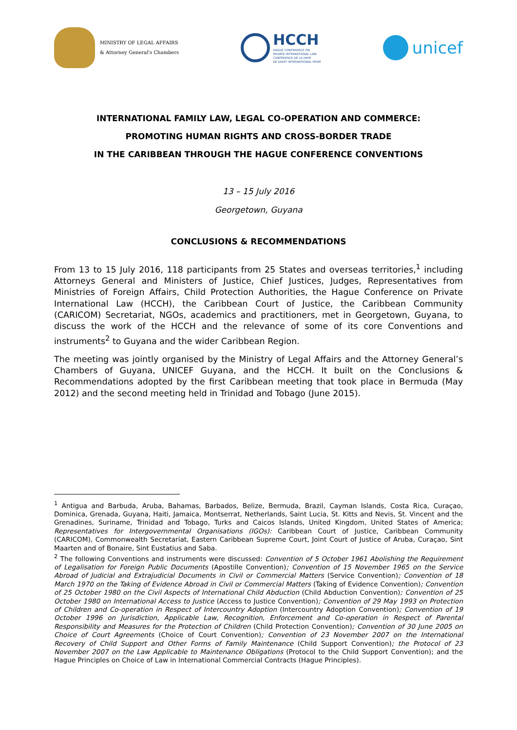MINISTRY OF LEGAL AFFAIRS
& Attorney General's Chambers
HCCH
HAGUE CONFERENCE ON
PRIVATE INTERNATIONAL LAW
CONFÉRENCE DE LA HAYE
DE DROIT INTERNATIONAL PRIVÉ
unicef
INTERNATIONAL FAMILY LAW, LEGAL CO-OPERATION AND COMMERCE:
PROMOTING HUMAN RIGHTS AND CROSS-BORDER TRADE
IN THE CARIBBEAN THROUGH THE HAGUE CONFERENCE CONVENTIONS
13 – 15 July 2016
Georgetown, Guyana
CONCLUSIONS & RECOMMENDATIONS
From 13 to 15 July 2016, 118 participants from 25 States and overseas territories,<sup>1</sup> including Attorneys General and Ministers of Justice, Chief Justices, Judges, Representatives from Ministries of Foreign Affairs, Child Protection Authorities, the Hague Conference on Private International Law (HCCH), the Caribbean Court of Justice, the Caribbean Community (CARICOM) Secretariat, NGOs, academics and practitioners, met in Georgetown, Guyana, to discuss the work of the HCCH and the relevance of some of its core Conventions and instruments<sup>2</sup> to Guyana and the wider Caribbean Region.
The meeting was jointly organised by the Ministry of Legal Affairs and the Attorney General’s Chambers of Guyana, UNICEF Guyana, and the HCCH. It built on the Conclusions & Recommendations adopted by the first Caribbean meeting that took place in Bermuda (May 2012) and the second meeting held in Trinidad and Tobago (June 2015).
<sup>1</sup> Antigua and Barbuda, Aruba, Bahamas, Barbados, Belize, Bermuda, Brazil, Cayman Islands, Costa Rica, Curaçao, Dominica, Grenada, Guyana, Haiti, Jamaica, Montserrat, Netherlands, Saint Lucia, St. Kitts and Nevis, St. Vincent and the Grenadines, Suriname, Trinidad and Tobago, Turks and Caicos Islands, United Kingdom, United States of America; Representatives for Intergovernmental Organisations (IGOs): Caribbean Court of Justice, Caribbean Community (CARICOM), Commonwealth Secretariat, Eastern Caribbean Supreme Court, Joint Court of Justice of Aruba, Curaçao, Sint Maarten and of Bonaire, Sint Eustatius and Saba.
<sup>2</sup> The following Conventions and instruments were discussed: Convention of 5 October 1961 Abolishing the Requirement of Legalisation for Foreign Public Documents (Apostille Convention); Convention of 15 November 1965 on the Service Abroad of Judicial and Extrajudicial Documents in Civil or Commercial Matters (Service Convention); Convention of 18 March 1970 on the Taking of Evidence Abroad in Civil or Commercial Matters (Taking of Evidence Convention); Convention of 25 October 1980 on the Civil Aspects of International Child Abduction (Child Abduction Convention); Convention of 25 October 1980 on International Access to Justice (Access to Justice Convention); Convention of 29 May 1993 on Protection of Children and Co-operation in Respect of Intercountry Adoption (Intercountry Adoption Convention); Convention of 19 October 1996 on Jurisdiction, Applicable Law, Recognition, Enforcement and Co-operation in Respect of Parental Responsibility and Measures for the Protection of Children (Child Protection Convention); Convention of 30 June 2005 on Choice of Court Agreements (Choice of Court Convention); Convention of 23 November 2007 on the International Recovery of Child Support and Other Forms of Family Maintenance (Child Support Convention); the Protocol of 23 November 2007 on the Law Applicable to Maintenance Obligations (Protocol to the Child Support Convention); and the Hague Principles on Choice of Law in International Commercial Contracts (Hague Principles).